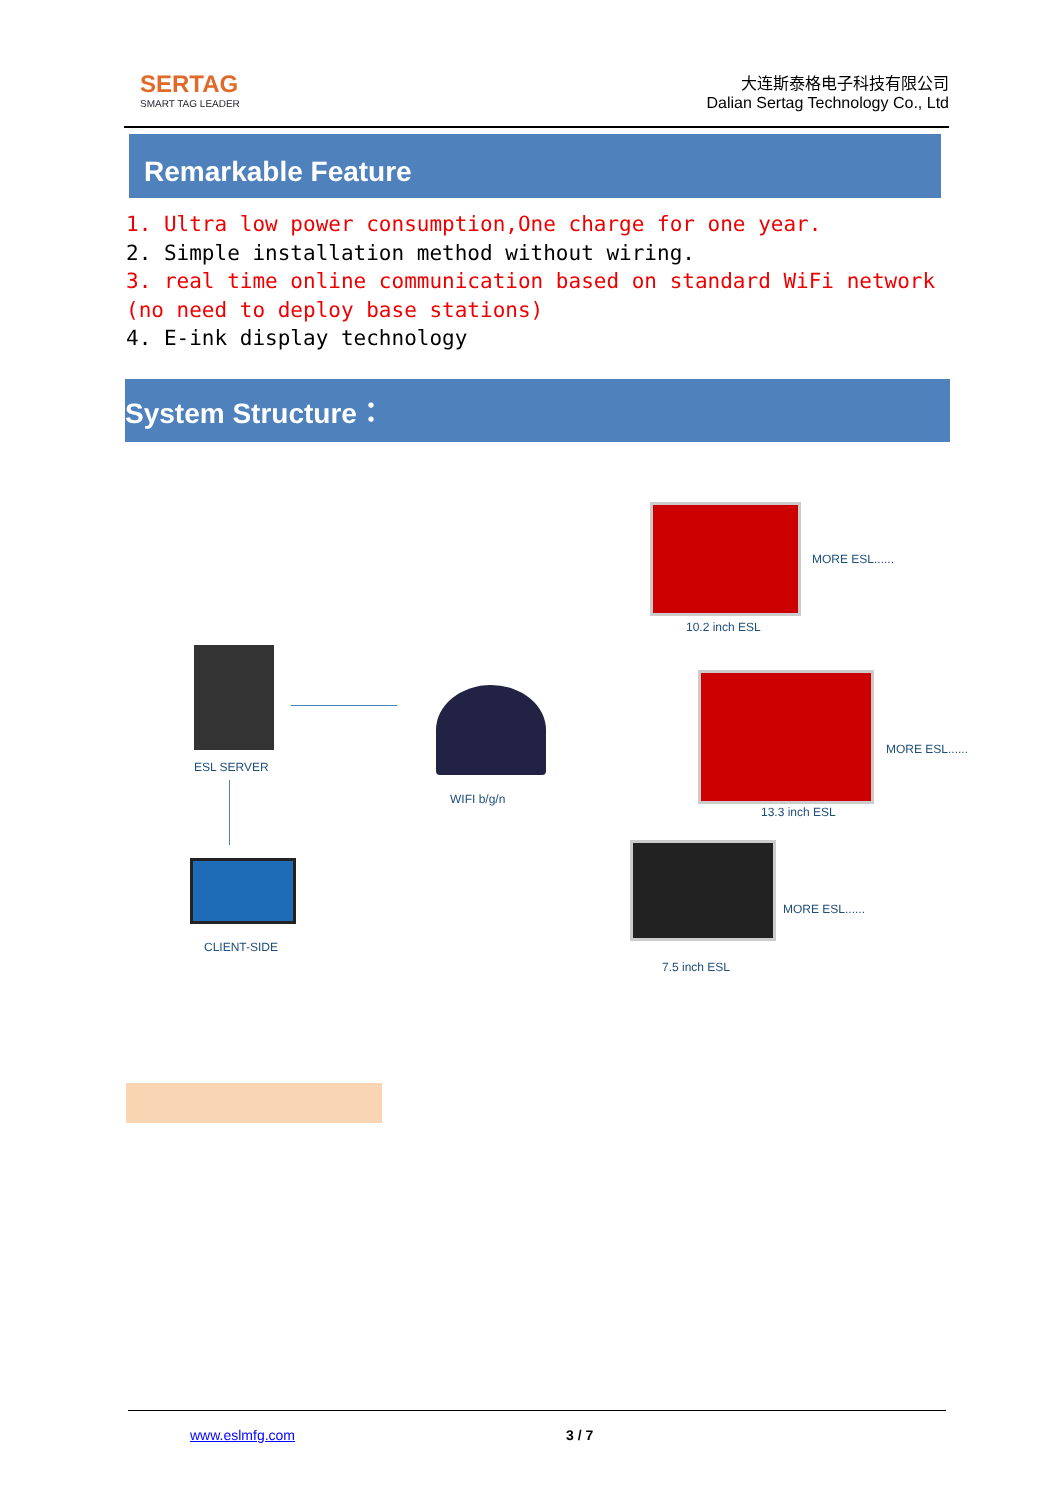SERTAG
SMART TAG LEADER
大连斯泰格电子科技有限公司
Dalian Sertag Technology Co., Ltd
Remarkable Feature
1. Ultra low power consumption,One charge for one year.
2. Simple installation method without wiring.
3. real time online communication based on standard WiFi network (no need to deploy base stations)
4. E-ink display technology
System Structure：
ESL SERVER
CLIENT-SIDE
WIFI b/g/n
10.2 inch ESL
MORE ESL......
13.3 inch ESL
MORE ESL......
7.5 inch ESL
MORE ESL......
www.eslmfg.com 3 / 7